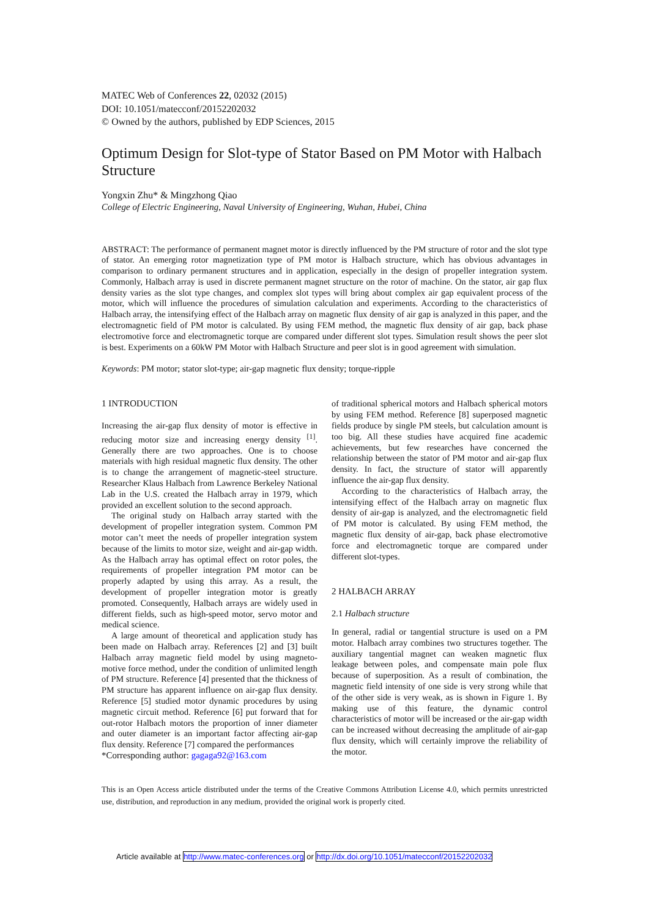MATEC Web of Conferences 22, 02032 (2015)
DOI: 10.1051/matecconf/20152202032
© Owned by the authors, published by EDP Sciences, 2015
Optimum Design for Slot-type of Stator Based on PM Motor with Halbach Structure
Yongxin Zhu* & Mingzhong Qiao
College of Electric Engineering, Naval University of Engineering, Wuhan, Hubei, China
ABSTRACT: The performance of permanent magnet motor is directly influenced by the PM structure of rotor and the slot type of stator. An emerging rotor magnetization type of PM motor is Halbach structure, which has obvious advantages in comparison to ordinary permanent structures and in application, especially in the design of propeller integration system. Commonly, Halbach array is used in discrete permanent magnet structure on the rotor of machine. On the stator, air gap flux density varies as the slot type changes, and complex slot types will bring about complex air gap equivalent process of the motor, which will influence the procedures of simulation calculation and experiments. According to the characteristics of Halbach array, the intensifying effect of the Halbach array on magnetic flux density of air gap is analyzed in this paper, and the electromagnetic field of PM motor is calculated. By using FEM method, the magnetic flux density of air gap, back phase electromotive force and electromagnetic torque are compared under different slot types. Simulation result shows the peer slot is best. Experiments on a 60kW PM Motor with Halbach Structure and peer slot is in good agreement with simulation.
Keywords: PM motor; stator slot-type; air-gap magnetic flux density; torque-ripple
1 INTRODUCTION
Increasing the air-gap flux density of motor is effective in reducing motor size and increasing energy density <sup>[1]</sup>. Generally there are two approaches. One is to choose materials with high residual magnetic flux density. The other is to change the arrangement of magnetic-steel structure. Researcher Klaus Halbach from Lawrence Berkeley National Lab in the U.S. created the Halbach array in 1979, which provided an excellent solution to the second approach.
The original study on Halbach array started with the development of propeller integration system. Common PM motor can’t meet the needs of propeller integration system because of the limits to motor size, weight and air-gap width. As the Halbach array has optimal effect on rotor poles, the requirements of propeller integration PM motor can be properly adapted by using this array. As a result, the development of propeller integration motor is greatly promoted. Consequently, Halbach arrays are widely used in different fields, such as high-speed motor, servo motor and medical science.
A large amount of theoretical and application study has been made on Halbach array. References [2] and [3] built Halbach array magnetic field model by using magneto-motive force method, under the condition of unlimited length of PM structure. Reference [4] presented that the thickness of PM structure has apparent influence on air-gap flux density. Reference [5] studied motor dynamic procedures by using magnetic circuit method. Reference [6] put forward that for out-rotor Halbach motors the proportion of inner diameter and outer diameter is an important factor affecting air-gap flux density. Reference [7] compared the performances
*Corresponding author: gagaga92@163.com
of traditional spherical motors and Halbach spherical motors by using FEM method. Reference [8] superposed magnetic fields produce by single PM steels, but calculation amount is too big. All these studies have acquired fine academic achievements, but few researches have concerned the relationship between the stator of PM motor and air-gap flux density. In fact, the structure of stator will apparently influence the air-gap flux density.
According to the characteristics of Halbach array, the intensifying effect of the Halbach array on magnetic flux density of air-gap is analyzed, and the electromagnetic field of PM motor is calculated. By using FEM method, the magnetic flux density of air-gap, back phase electromotive force and electromagnetic torque are compared under different slot-types.
2 HALBACH ARRAY
2.1 Halbach structure
In general, radial or tangential structure is used on a PM motor. Halbach array combines two structures together. The auxiliary tangential magnet can weaken magnetic flux leakage between poles, and compensate main pole flux because of superposition. As a result of combination, the magnetic field intensity of one side is very strong while that of the other side is very weak, as is shown in Figure 1. By making use of this feature, the dynamic control characteristics of motor will be increased or the air-gap width can be increased without decreasing the amplitude of air-gap flux density, which will certainly improve the reliability of the motor.
This is an Open Access article distributed under the terms of the Creative Commons Attribution License 4.0, which permits unrestricted use, distribution, and reproduction in any medium, provided the original work is properly cited.
Article available at http://www.matec-conferences.org or http://dx.doi.org/10.1051/matecconf/20152202032